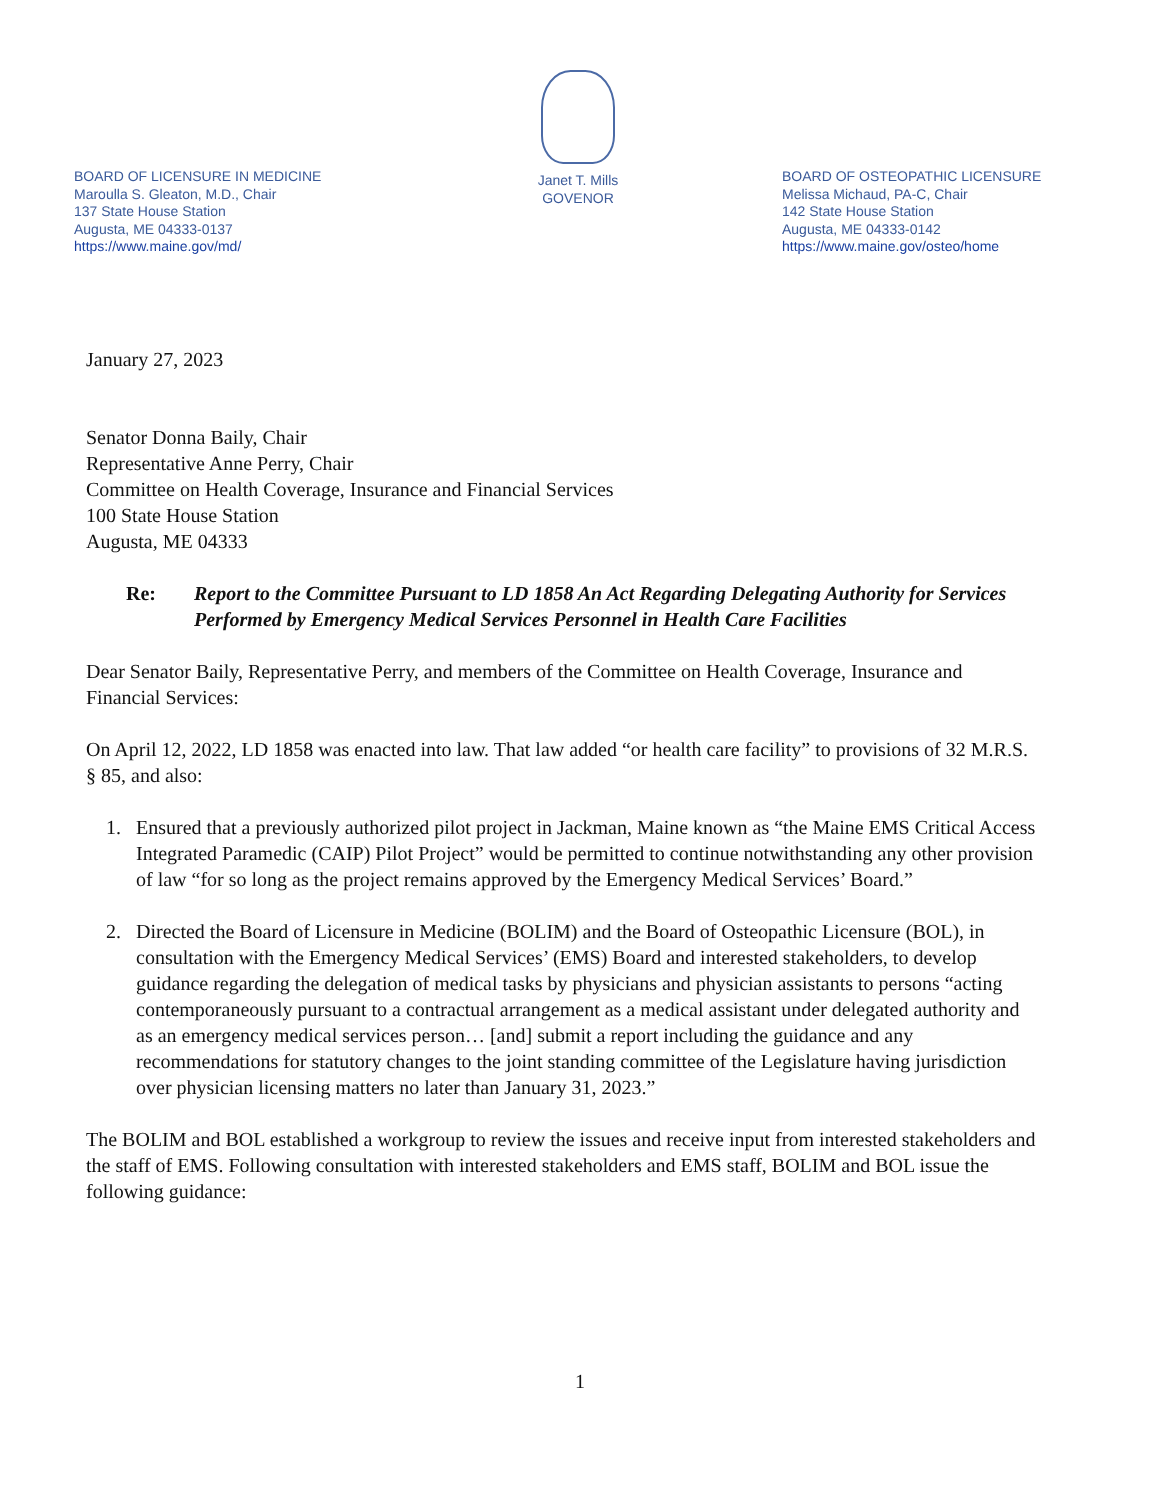BOARD OF LICENSURE IN MEDICINE
Maroulla S. Gleaton, M.D., Chair
137 State House Station
Augusta, ME 04333-0137
https://www.maine.gov/md/
Janet T. Mills
GOVENOR
BOARD OF OSTEOPATHIC LICENSURE
Melissa Michaud, PA-C, Chair
142 State House Station
Augusta, ME 04333-0142
https://www.maine.gov/osteo/home
January 27, 2023
Senator Donna Baily, Chair
Representative Anne Perry, Chair
Committee on Health Coverage, Insurance and Financial Services
100 State House Station
Augusta, ME 04333
Re: Report to the Committee Pursuant to LD 1858 An Act Regarding Delegating Authority for Services Performed by Emergency Medical Services Personnel in Health Care Facilities
Dear Senator Baily, Representative Perry, and members of the Committee on Health Coverage, Insurance and Financial Services:
On April 12, 2022, LD 1858 was enacted into law. That law added “or health care facility” to provisions of 32 M.R.S. § 85, and also:
1. Ensured that a previously authorized pilot project in Jackman, Maine known as “the Maine EMS Critical Access Integrated Paramedic (CAIP) Pilot Project” would be permitted to continue notwithstanding any other provision of law “for so long as the project remains approved by the Emergency Medical Services’ Board.”
2. Directed the Board of Licensure in Medicine (BOLIM) and the Board of Osteopathic Licensure (BOL), in consultation with the Emergency Medical Services’ (EMS) Board and interested stakeholders, to develop guidance regarding the delegation of medical tasks by physicians and physician assistants to persons “acting contemporaneously pursuant to a contractual arrangement as a medical assistant under delegated authority and as an emergency medical services person… [and] submit a report including the guidance and any recommendations for statutory changes to the joint standing committee of the Legislature having jurisdiction over physician licensing matters no later than January 31, 2023.”
The BOLIM and BOL established a workgroup to review the issues and receive input from interested stakeholders and the staff of EMS. Following consultation with interested stakeholders and EMS staff, BOLIM and BOL issue the following guidance:
1